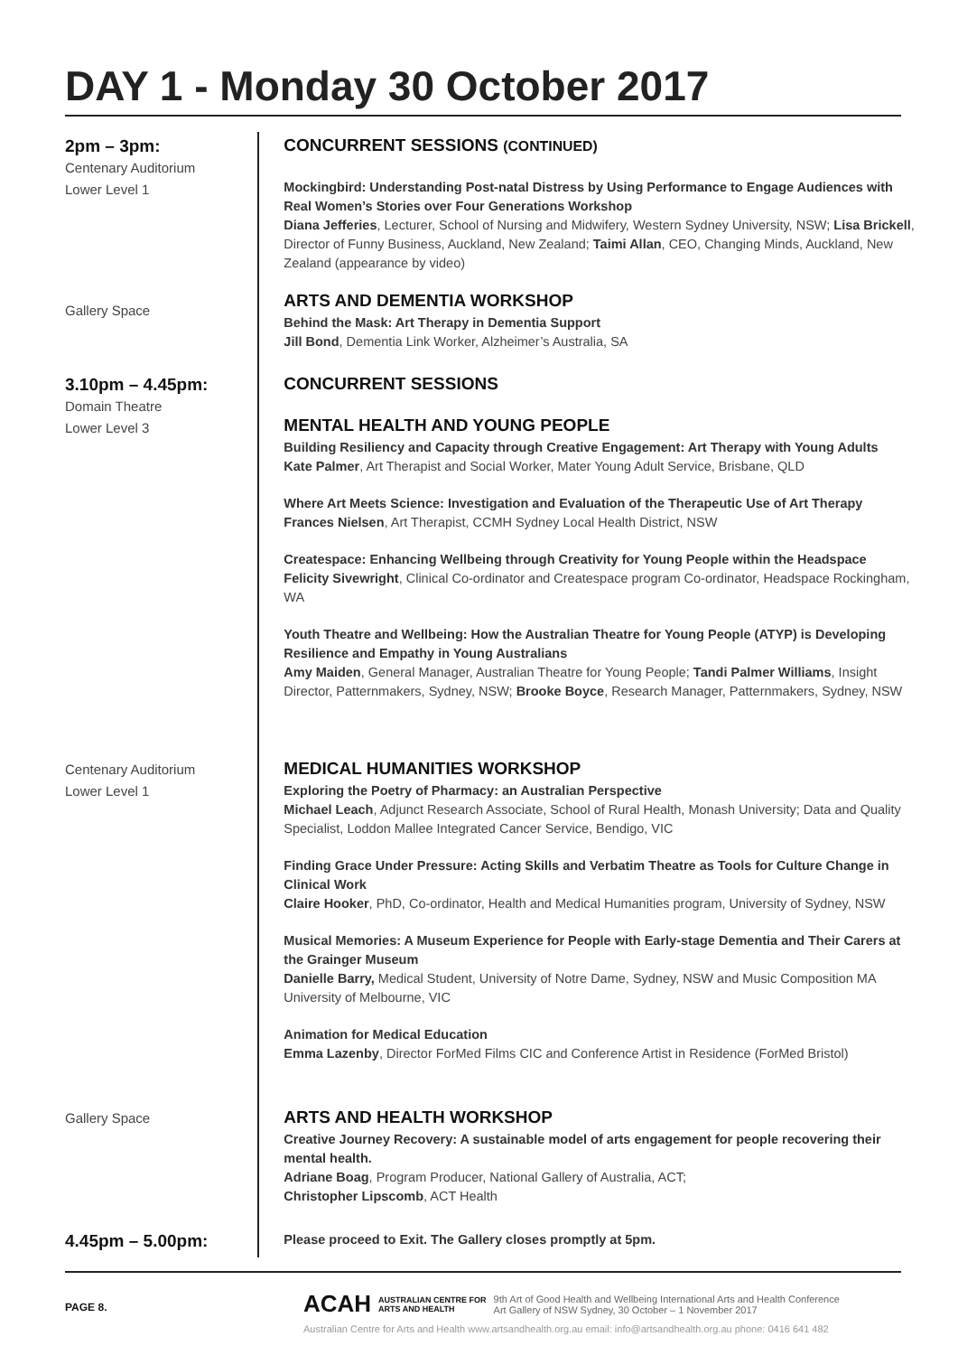DAY 1 - Monday 30 October 2017
2pm – 3pm:
Centenary Auditorium
Lower Level 1
CONCURRENT SESSIONS (CONTINUED)
Mockingbird: Understanding Post-natal Distress by Using Performance to Engage Audiences with Real Women’s Stories over Four Generations Workshop
Diana Jefferies, Lecturer, School of Nursing and Midwifery, Western Sydney University, NSW; Lisa Brickell, Director of Funny Business, Auckland, New Zealand; Taimi Allan, CEO, Changing Minds, Auckland, New Zealand (appearance by video)
Gallery Space
ARTS AND DEMENTIA WORKSHOP
Behind the Mask: Art Therapy in Dementia Support
Jill Bond, Dementia Link Worker, Alzheimer’s Australia, SA
3.10pm – 4.45pm:
Domain Theatre
Lower Level 3
CONCURRENT SESSIONS
MENTAL HEALTH AND YOUNG PEOPLE
Building Resiliency and Capacity through Creative Engagement: Art Therapy with Young Adults
Kate Palmer, Art Therapist and Social Worker, Mater Young Adult Service, Brisbane, QLD
Where Art Meets Science: Investigation and Evaluation of the Therapeutic Use of Art Therapy
Frances Nielsen, Art Therapist, CCMH Sydney Local Health District, NSW
Createspace: Enhancing Wellbeing through Creativity for Young People within the Headspace
Felicity Sivewright, Clinical Co-ordinator and Createspace program Co-ordinator, Headspace Rockingham, WA
Youth Theatre and Wellbeing: How the Australian Theatre for Young People (ATYP) is Developing Resilience and Empathy in Young Australians
Amy Maiden, General Manager, Australian Theatre for Young People; Tandi Palmer Williams, Insight Director, Patternmakers, Sydney, NSW; Brooke Boyce, Research Manager, Patternmakers, Sydney, NSW
Centenary Auditorium
Lower Level 1
MEDICAL HUMANITIES WORKSHOP
Exploring the Poetry of Pharmacy: an Australian Perspective
Michael Leach, Adjunct Research Associate, School of Rural Health, Monash University; Data and Quality Specialist, Loddon Mallee Integrated Cancer Service, Bendigo, VIC
Finding Grace Under Pressure: Acting Skills and Verbatim Theatre as Tools for Culture Change in Clinical Work
Claire Hooker, PhD, Co-ordinator, Health and Medical Humanities program, University of Sydney, NSW
Musical Memories: A Museum Experience for People with Early-stage Dementia and Their Carers at the Grainger Museum
Danielle Barry, Medical Student, University of Notre Dame, Sydney, NSW and Music Composition MA University of Melbourne, VIC
Animation for Medical Education
Emma Lazenby, Director ForMed Films CIC and Conference Artist in Residence (ForMed Bristol)
Gallery Space
ARTS AND HEALTH WORKSHOP
Creative Journey Recovery: A sustainable model of arts engagement for people recovering their mental health.
Adriane Boag, Program Producer, National Gallery of Australia, ACT;
Christopher Lipscomb, ACT Health
4.45pm – 5.00pm:
Please proceed to Exit. The Gallery closes promptly at 5pm.
PAGE 8.
ACAH AUSTRALIAN CENTRE FOR
ARTS AND HEALTH 9th Art of Good Health and Wellbeing International Arts and Health Conference
Art Gallery of NSW Sydney, 30 October – 1 November 2017
Australian Centre for Arts and Health www.artsandhealth.org.au email: info@artsandhealth.org.au phone: 0416 641 482